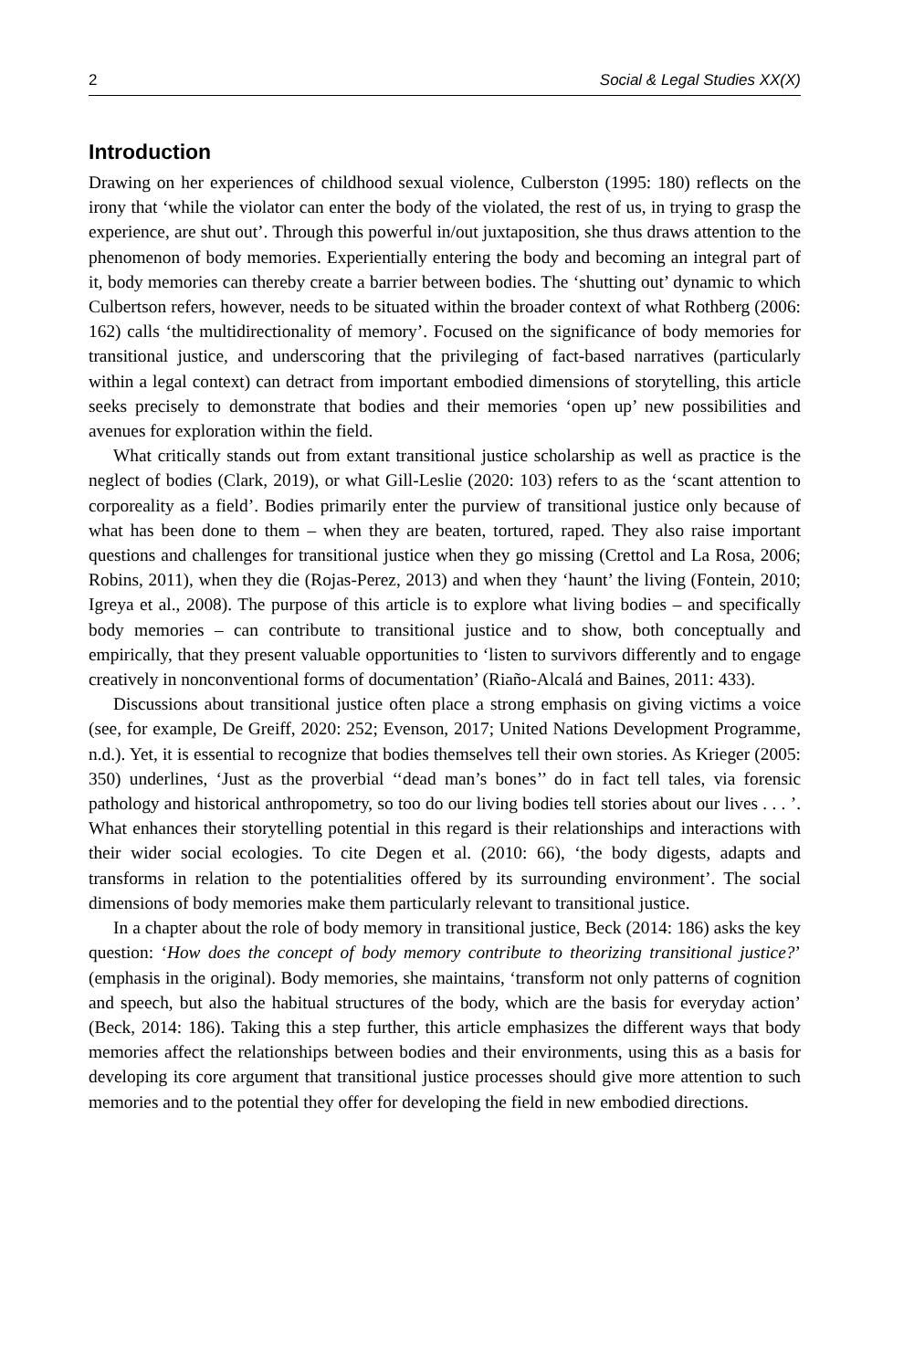2 Social & Legal Studies XX(X)
Introduction
Drawing on her experiences of childhood sexual violence, Culberston (1995: 180) reflects on the irony that ‘while the violator can enter the body of the violated, the rest of us, in trying to grasp the experience, are shut out’. Through this powerful in/out juxtaposition, she thus draws attention to the phenomenon of body memories. Experientially entering the body and becoming an integral part of it, body memories can thereby create a barrier between bodies. The ‘shutting out’ dynamic to which Culbertson refers, however, needs to be situated within the broader context of what Rothberg (2006: 162) calls ‘the multidirectionality of memory’. Focused on the significance of body memories for transitional justice, and underscoring that the privileging of fact-based narratives (particularly within a legal context) can detract from important embodied dimensions of storytelling, this article seeks precisely to demonstrate that bodies and their memories ‘open up’ new possibilities and avenues for exploration within the field.
What critically stands out from extant transitional justice scholarship as well as practice is the neglect of bodies (Clark, 2019), or what Gill-Leslie (2020: 103) refers to as the ‘scant attention to corporeality as a field’. Bodies primarily enter the purview of transitional justice only because of what has been done to them – when they are beaten, tortured, raped. They also raise important questions and challenges for transitional justice when they go missing (Crettol and La Rosa, 2006; Robins, 2011), when they die (Rojas-Perez, 2013) and when they ‘haunt’ the living (Fontein, 2010; Igreya et al., 2008). The purpose of this article is to explore what living bodies – and specifically body memories – can contribute to transitional justice and to show, both conceptually and empirically, that they present valuable opportunities to ‘listen to survivors differently and to engage creatively in nonconventional forms of documentation’ (Riaño-Alcalá and Baines, 2011: 433).
Discussions about transitional justice often place a strong emphasis on giving victims a voice (see, for example, De Greiff, 2020: 252; Evenson, 2017; United Nations Development Programme, n.d.). Yet, it is essential to recognize that bodies themselves tell their own stories. As Krieger (2005: 350) underlines, ‘Just as the proverbial ‘‘dead man’s bones’’ do in fact tell tales, via forensic pathology and historical anthropometry, so too do our living bodies tell stories about our lives . . . ’. What enhances their storytelling potential in this regard is their relationships and interactions with their wider social ecologies. To cite Degen et al. (2010: 66), ‘the body digests, adapts and transforms in relation to the potentialities offered by its surrounding environment’. The social dimensions of body memories make them particularly relevant to transitional justice.
In a chapter about the role of body memory in transitional justice, Beck (2014: 186) asks the key question: ‘How does the concept of body memory contribute to theorizing transitional justice?’ (emphasis in the original). Body memories, she maintains, ‘transform not only patterns of cognition and speech, but also the habitual structures of the body, which are the basis for everyday action’ (Beck, 2014: 186). Taking this a step further, this article emphasizes the different ways that body memories affect the relationships between bodies and their environments, using this as a basis for developing its core argument that transitional justice processes should give more attention to such memories and to the potential they offer for developing the field in new embodied directions.